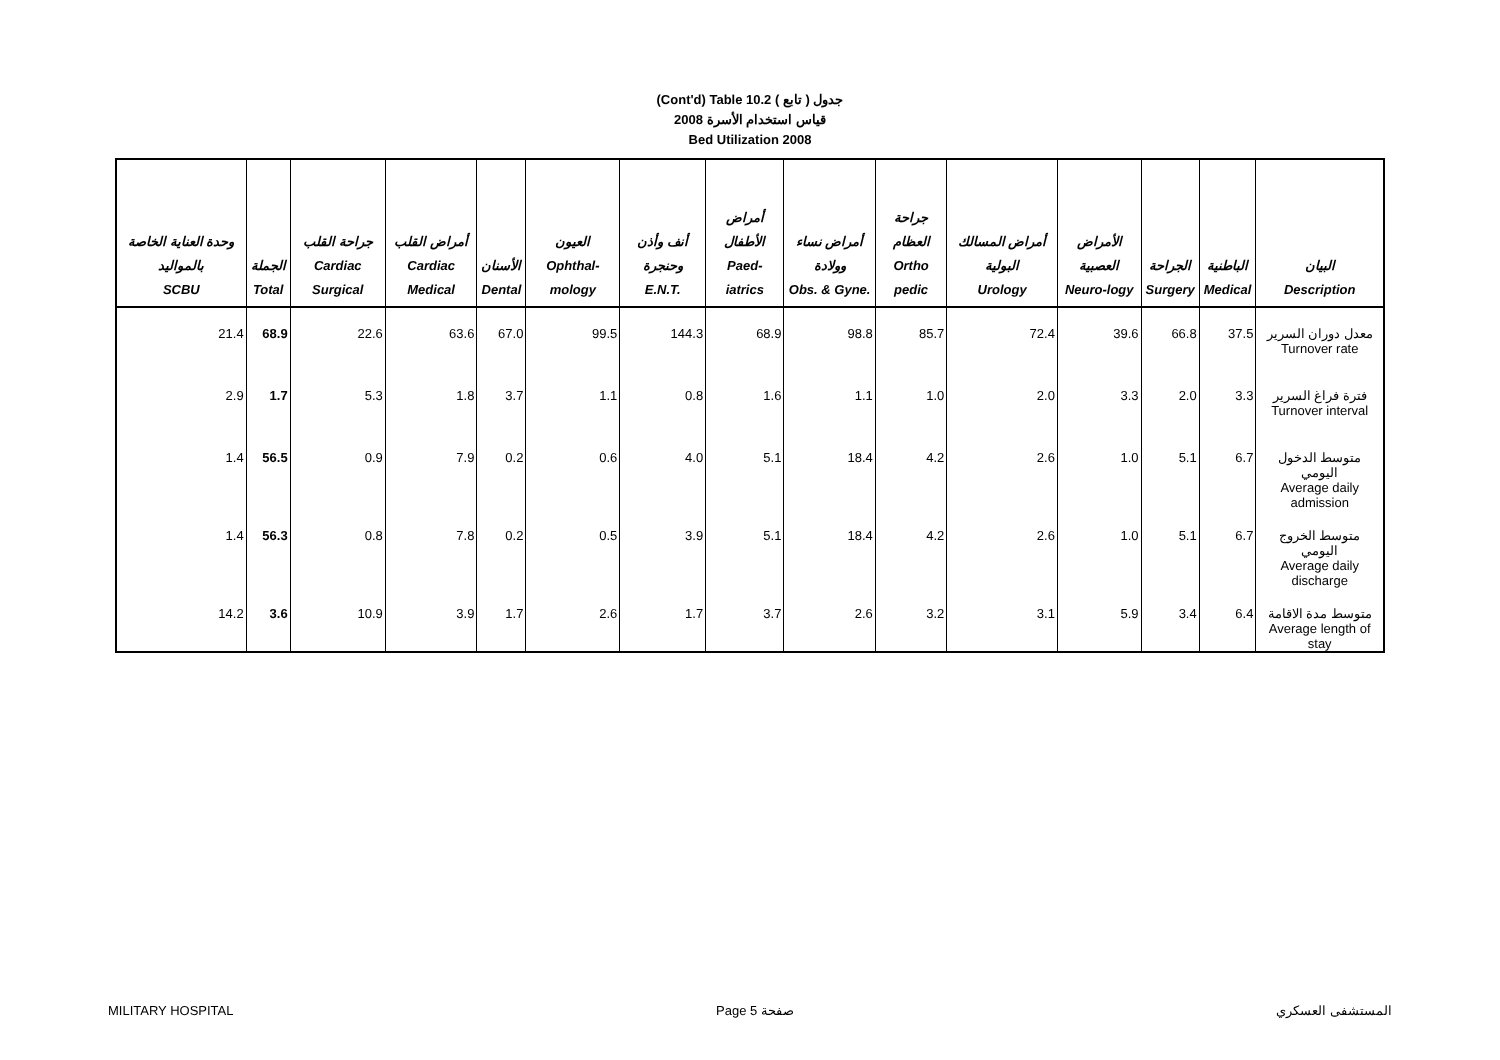(Cont'd) Table 10.2 جدول ( تابع )
قياس استخدام الأسرة 2008
Bed Utilization 2008
| وحدة العناية الخاصة بالمواليد SCBU | الجملة Total | جراحة القلب Cardiac Surgical | أمراض القلب Cardiac Medical | الأسنان Dental | العيون Ophthal-mology | أنف وأذن وحنجرة E.N.T. | أمراض الأطفال Paed-iatrics | أمراض نساء وولادة Obs. & Gyne. | جراحة العظام Ortho pedic | أمراض المسالك البولية Urology | الأمراض العصبية Neuro-logy | الجراحة Surgery | الباطنية Medical | البيان Description |
| --- | --- | --- | --- | --- | --- | --- | --- | --- | --- | --- | --- | --- | --- | --- |
| 21.4 | 68.9 | 22.6 | 63.6 | 67.0 | 99.5 | 144.3 | 68.9 | 98.8 | 85.7 | 72.4 | 39.6 | 66.8 | 37.5 | معدل دوران السرير Turnover rate |
| 2.9 | 1.7 | 5.3 | 1.8 | 3.7 | 1.1 | 0.8 | 1.6 | 1.1 | 1.0 | 2.0 | 3.3 | 2.0 | 3.3 | فترة فراغ السرير Turnover interval |
| 1.4 | 56.5 | 0.9 | 7.9 | 0.2 | 0.6 | 4.0 | 5.1 | 18.4 | 4.2 | 2.6 | 1.0 | 5.1 | 6.7 | متوسط الدخول اليومي Average daily admission |
| 1.4 | 56.3 | 0.8 | 7.8 | 0.2 | 0.5 | 3.9 | 5.1 | 18.4 | 4.2 | 2.6 | 1.0 | 5.1 | 6.7 | متوسط الخروج اليومي Average daily discharge |
| 14.2 | 3.6 | 10.9 | 3.9 | 1.7 | 2.6 | 1.7 | 3.7 | 2.6 | 3.2 | 3.1 | 5.9 | 3.4 | 6.4 | متوسط مدة الاقامة Average length of stay |
MILITARY HOSPITAL Page 5 صفحة المستشفى العسكري